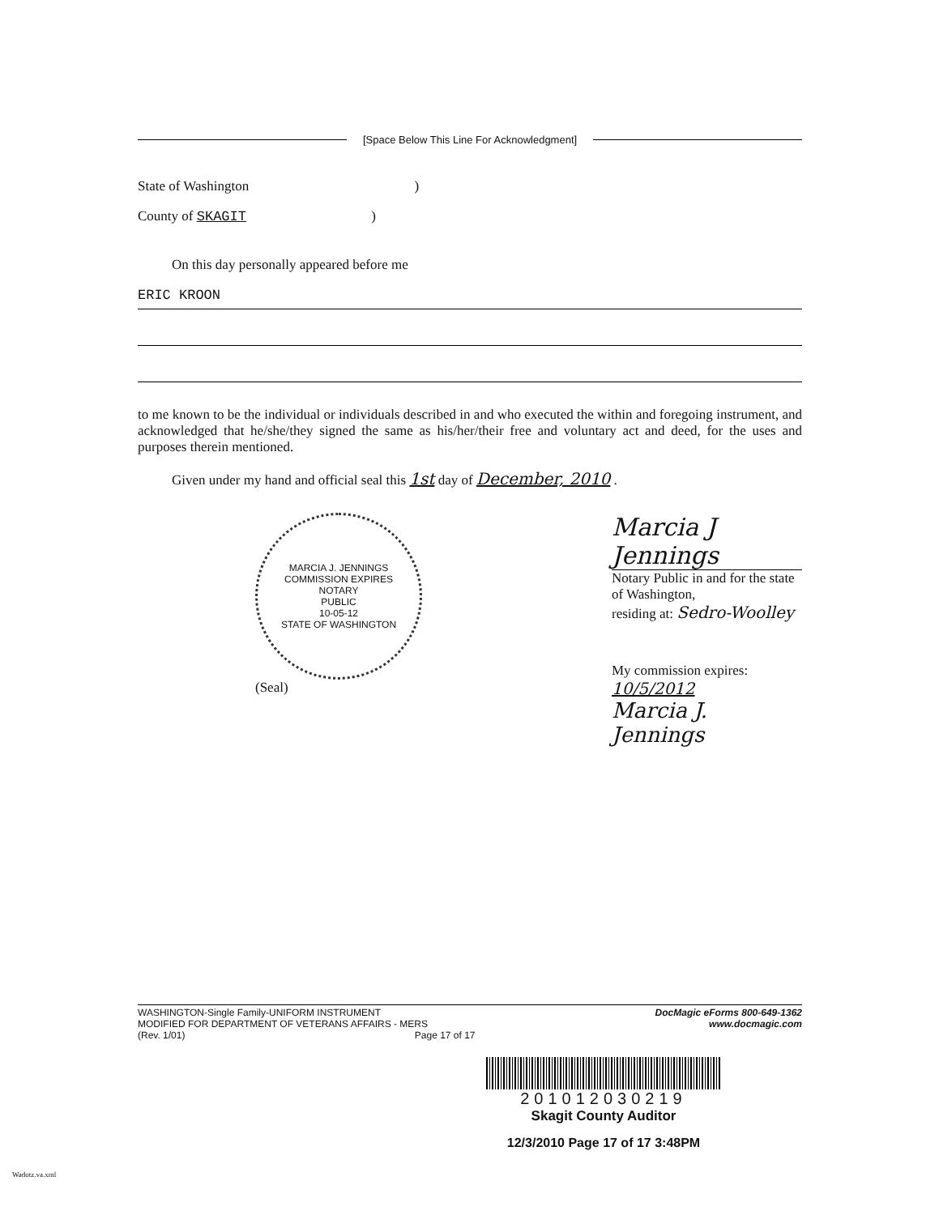[Space Below This Line For Acknowledgment]
State of Washington )
County of SKAGIT )
On this day personally appeared before me
ERIC KROON
to me known to be the individual or individuals described in and who executed the within and foregoing instrument, and acknowledged that he/she/they signed the same as his/her/their free and voluntary act and deed, for the uses and purposes therein mentioned.
Given under my hand and official seal this 1st day of December, 2010 .
MARCIA J. JENNINGS
COMMISSION EXPIRES
NOTARY
PUBLIC
10-05-12
STATE OF WASHINGTON
(Seal)
Marcia J Jennings
Notary Public in and for the state of Washington,
residing at: Sedro-Woolley
My commission expires: 10/5/2012
Marcia J. Jennings
WASHINGTON-Single Family-UNIFORM INSTRUMENT
MODIFIED FOR DEPARTMENT OF VETERANS AFFAIRS - MERS
(Rev. 1/01) Page 17 of 17
DocMagic eForms 800-649-1362
www.docmagic.com
201012030219
Skagit County Auditor
12/3/2010 Page 17 of 17 3:48PM
Wadotz.va.xml